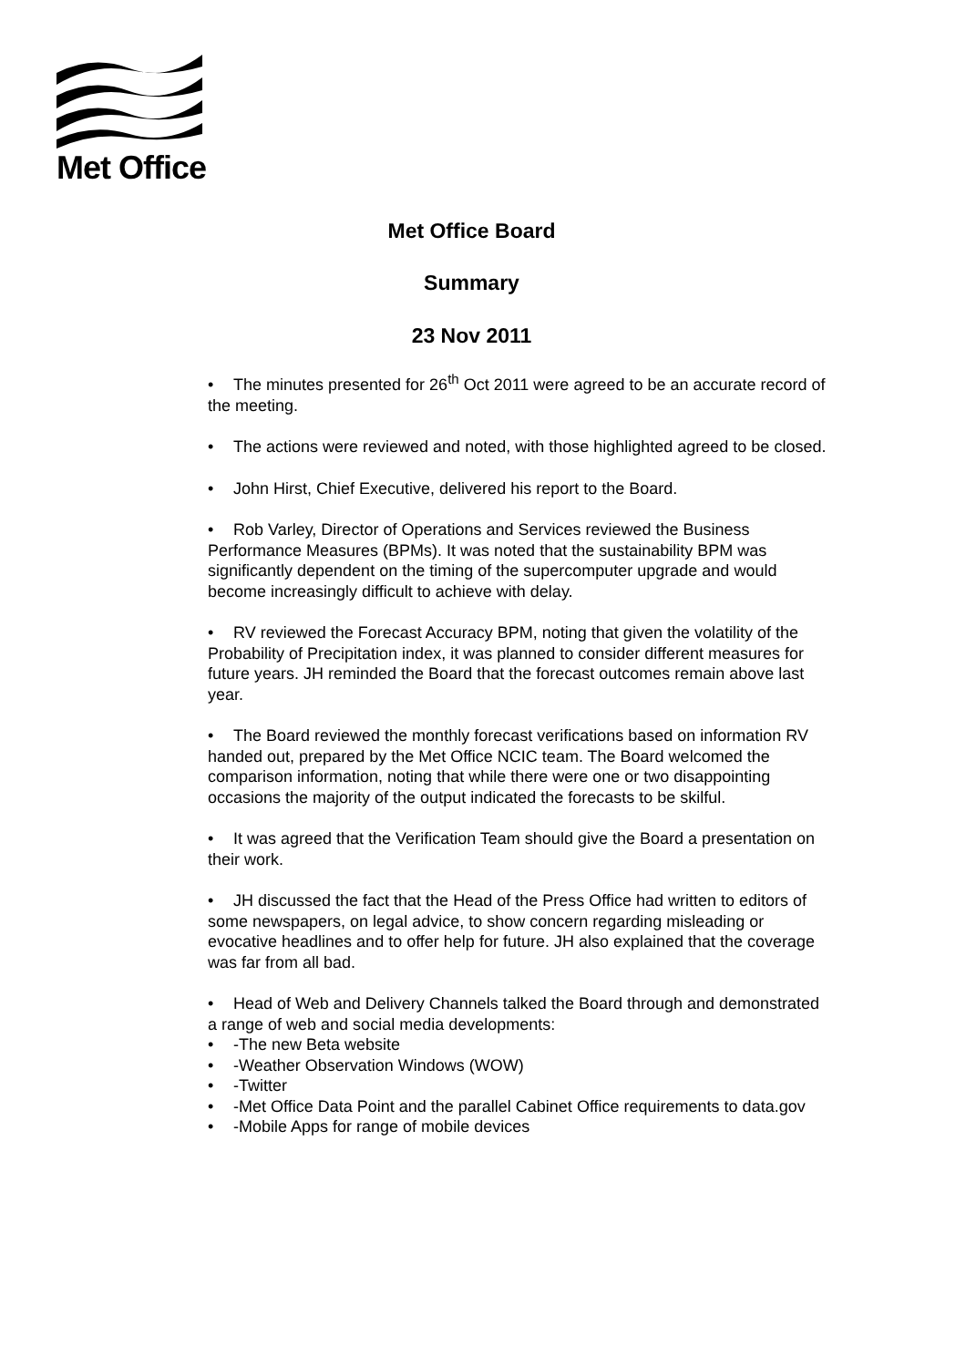Met Office
Met Office Board
Summary
23 Nov 2011
• The minutes presented for 26<sup>th</sup> Oct 2011 were agreed to be an accurate record of the meeting.
• The actions were reviewed and noted, with those highlighted agreed to be closed.
• John Hirst, Chief Executive, delivered his report to the Board.
• Rob Varley, Director of Operations and Services reviewed the Business Performance Measures (BPMs). It was noted that the sustainability BPM was significantly dependent on the timing of the supercomputer upgrade and would become increasingly difficult to achieve with delay.
• RV reviewed the Forecast Accuracy BPM, noting that given the volatility of the Probability of Precipitation index, it was planned to consider different measures for future years. JH reminded the Board that the forecast outcomes remain above last year.
• The Board reviewed the monthly forecast verifications based on information RV handed out, prepared by the Met Office NCIC team. The Board welcomed the comparison information, noting that while there were one or two disappointing occasions the majority of the output indicated the forecasts to be skilful.
• It was agreed that the Verification Team should give the Board a presentation on their work.
• JH discussed the fact that the Head of the Press Office had written to editors of some newspapers, on legal advice, to show concern regarding misleading or evocative headlines and to offer help for future. JH also explained that the coverage was far from all bad.
• Head of Web and Delivery Channels talked the Board through and demonstrated a range of web and social media developments:
• -The new Beta website
• -Weather Observation Windows (WOW)
• -Twitter
• -Met Office Data Point and the parallel Cabinet Office requirements to data.gov
• -Mobile Apps for range of mobile devices